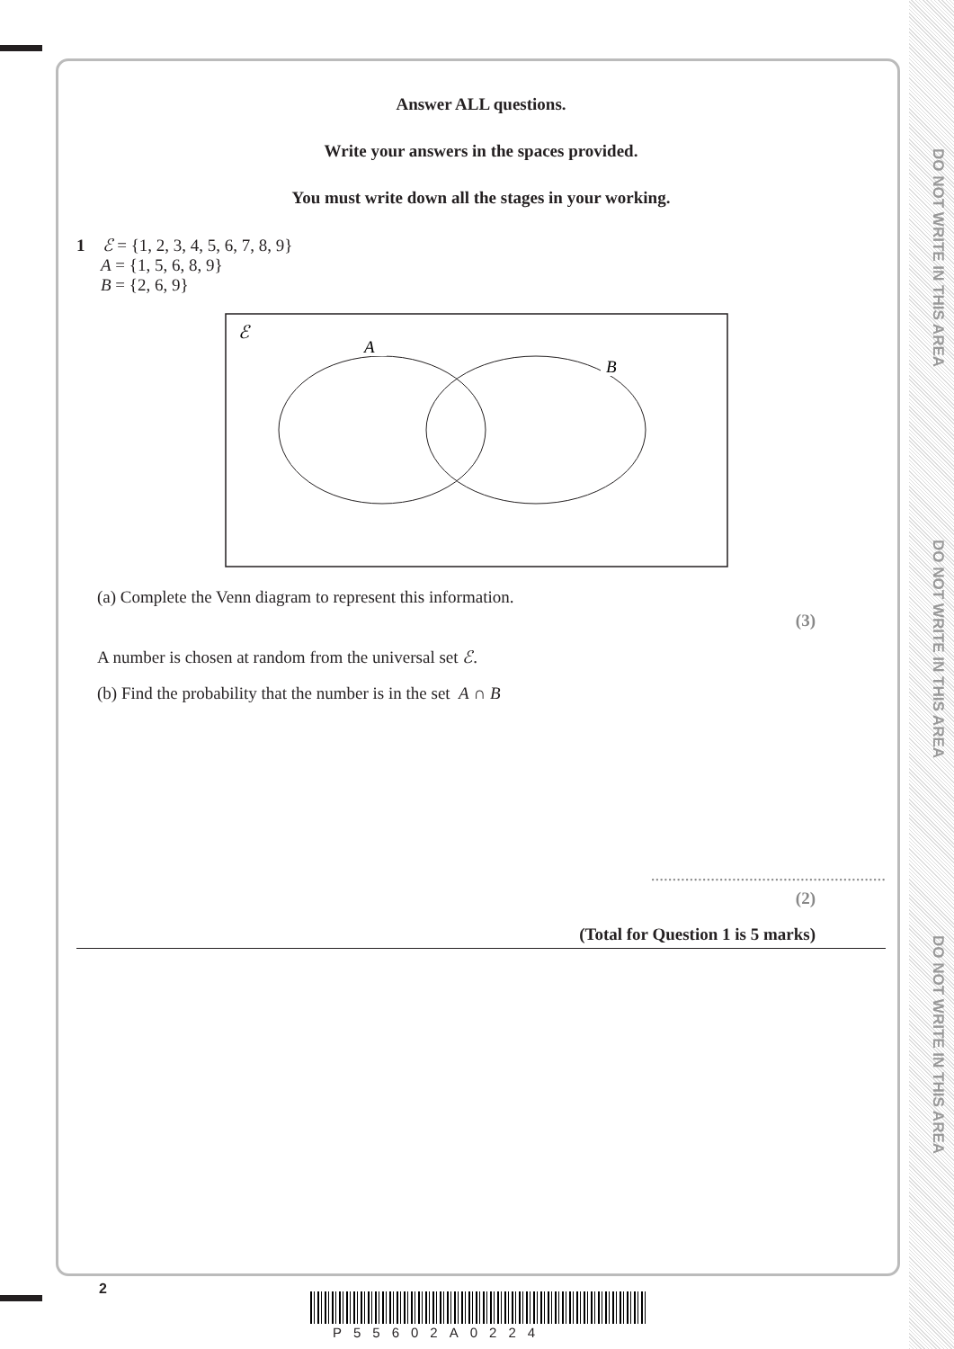DO NOT WRITE IN THIS AREA
DO NOT WRITE IN THIS AREA
DO NOT WRITE IN THIS AREA
Answer ALL questions.
Write your answers in the spaces provided.
You must write down all the stages in your working.
1 ℰ = {1, 2, 3, 4, 5, 6, 7, 8, 9}
A = {1, 5, 6, 8, 9}
B = {2, 6, 9}
ℰ
A
B
(a) Complete the Venn diagram to represent this information.
(3)
A number is chosen at random from the universal set ℰ.
(b) Find the probability that the number is in the set A ∩ B
.......................................................
(2)
(Total for Question 1 is 5 marks)
2
P55602A0224